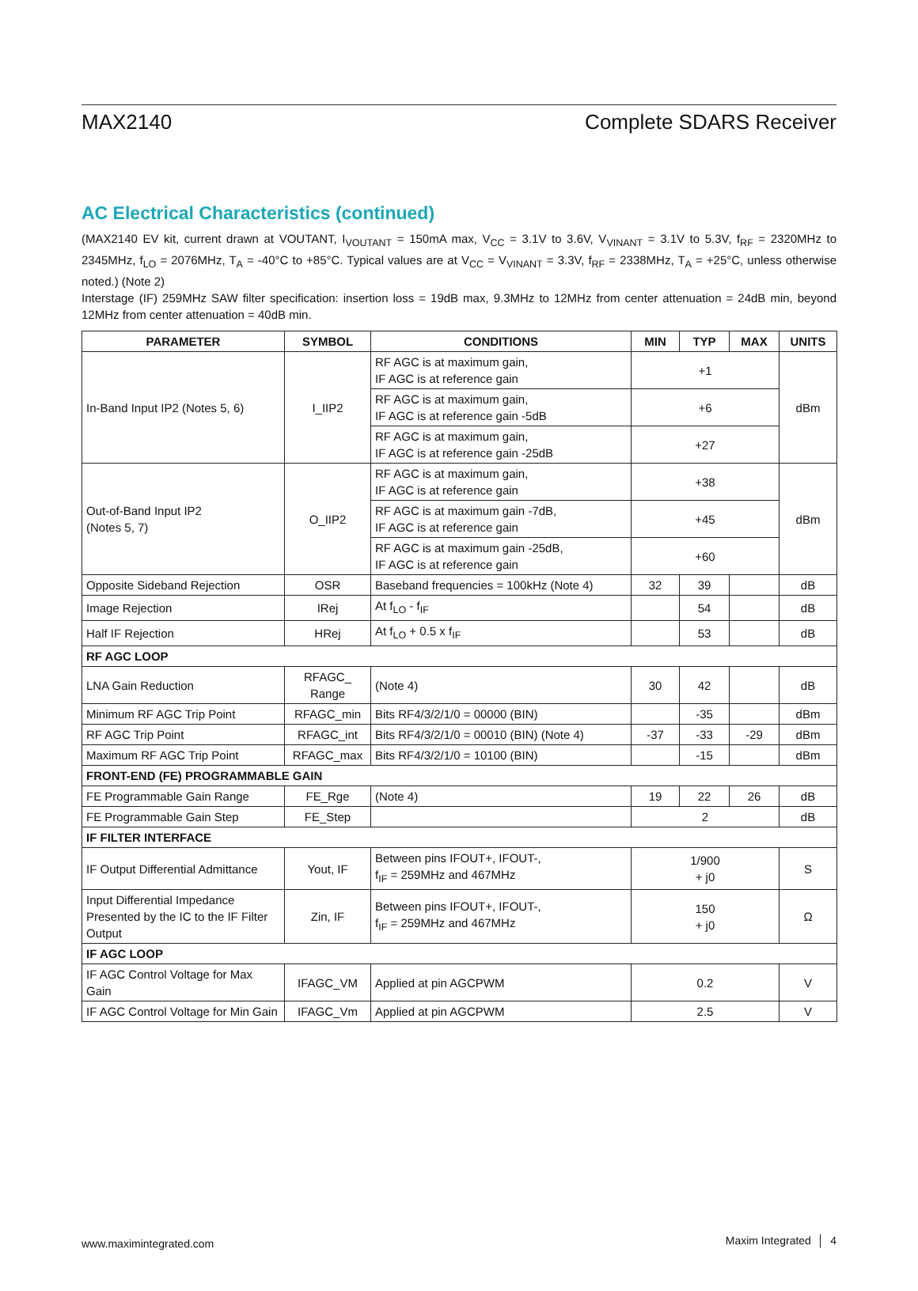MAX2140 Complete SDARS Receiver
AC Electrical Characteristics (continued)
(MAX2140 EV kit, current drawn at VOUTANT, I<sub>VOUTANT</sub> = 150mA max, V<sub>CC</sub> = 3.1V to 3.6V, V<sub>VINANT</sub> = 3.1V to 5.3V, f<sub>RF</sub> = 2320MHz to 2345MHz, f<sub>LO</sub> = 2076MHz, T<sub>A</sub> = -40°C to +85°C. Typical values are at V<sub>CC</sub> = V<sub>VINANT</sub> = 3.3V, f<sub>RF</sub> = 2338MHz, T<sub>A</sub> = +25°C, unless otherwise noted.) (Note 2)
Interstage (IF) 259MHz SAW filter specification: insertion loss = 19dB max, 9.3MHz to 12MHz from center attenuation = 24dB min, beyond 12MHz from center attenuation = 40dB min.
| PARAMETER | SYMBOL | CONDITIONS | MIN | TYP | MAX | UNITS |
| --- | --- | --- | --- | --- | --- | --- |
| In-Band Input IP2 (Notes 5, 6) | I_IIP2 | RF AGC is at maximum gain, IF AGC is at reference gain | +1 | | | dBm |
| | | RF AGC is at maximum gain, IF AGC is at reference gain -5dB | +6 | | | |
| | | RF AGC is at maximum gain, IF AGC is at reference gain -25dB | +27 | | | |
| Out-of-Band Input IP2 (Notes 5, 7) | O_IIP2 | RF AGC is at maximum gain, IF AGC is at reference gain | +38 | | | dBm |
| | | RF AGC is at maximum gain -7dB, IF AGC is at reference gain | +45 | | | |
| | | RF AGC is at maximum gain -25dB, IF AGC is at reference gain | +60 | | | |
| Opposite Sideband Rejection | OSR | Baseband frequencies = 100kHz (Note 4) | 32 | 39 | | dB |
| Image Rejection | IRej | At f<sub>LO</sub> - f<sub>IF</sub> | | 54 | | dB |
| Half IF Rejection | HRej | At f<sub>LO</sub> + 0.5 x f<sub>IF</sub> | | 53 | | dB |
| RF AGC LOOP | | | | | | |
| LNA Gain Reduction | RFAGC_ Range | (Note 4) | 30 | 42 | | dB |
| Minimum RF AGC Trip Point | RFAGC_min | Bits RF4/3/2/1/0 = 00000 (BIN) | | -35 | | dBm |
| RF AGC Trip Point | RFAGC_int | Bits RF4/3/2/1/0 = 00010 (BIN) (Note 4) | -37 | -33 | -29 | dBm |
| Maximum RF AGC Trip Point | RFAGC_max | Bits RF4/3/2/1/0 = 10100 (BIN) | | -15 | | dBm |
| FRONT-END (FE) PROGRAMMABLE GAIN | | | | | | |
| FE Programmable Gain Range | FE_Rge | (Note 4) | 19 | 22 | 26 | dB |
| FE Programmable Gain Step | FE_Step | | 2 | | | dB |
| IF FILTER INTERFACE | | | | | | |
| IF Output Differential Admittance | Yout, IF | Between pins IFOUT+, IFOUT-, f<sub>IF</sub> = 259MHz and 467MHz | 1/900 + j0 | | | S |
| Input Differential Impedance Presented by the IC to the IF Filter Output | Zin, IF | Between pins IFOUT+, IFOUT-, f<sub>IF</sub> = 259MHz and 467MHz | 150 + j0 | | | Ω |
| IF AGC LOOP | | | | | | |
| IF AGC Control Voltage for Max Gain | IFAGC_VM | Applied at pin AGCPWM | 0.2 | | | V |
| IF AGC Control Voltage for Min Gain | IFAGC_Vm | Applied at pin AGCPWM | 2.5 | | | V |
www.maximintegrated.com Maxim Integrated │ 4